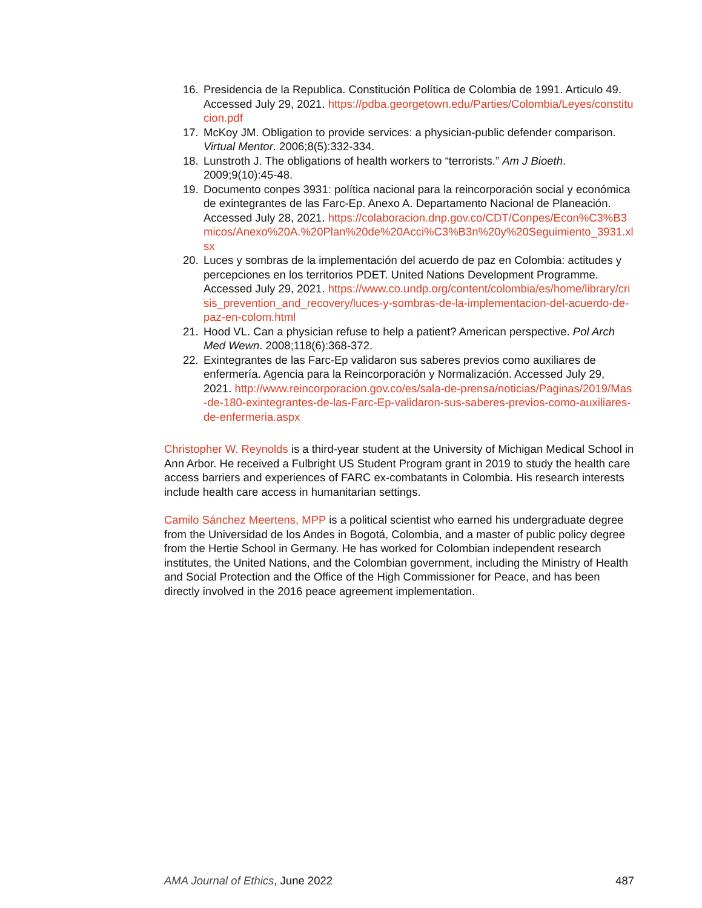16. Presidencia de la Republica. Constitución Política de Colombia de 1991. Articulo 49. Accessed July 29, 2021. https://pdba.georgetown.edu/Parties/Colombia/Leyes/constitucion.pdf
17. McKoy JM. Obligation to provide services: a physician-public defender comparison. Virtual Mentor. 2006;8(5):332-334.
18. Lunstroth J. The obligations of health workers to “terrorists.” Am J Bioeth. 2009;9(10):45-48.
19. Documento conpes 3931: política nacional para la reincorporación social y económica de exintegrantes de las Farc-Ep. Anexo A. Departamento Nacional de Planeación. Accessed July 28, 2021. https://colaboracion.dnp.gov.co/CDT/Conpes/Econ%C3%B3micos/Anexo%20A.%20Plan%20de%20Acci%C3%B3n%20y%20Seguimiento_3931.xlsx
20. Luces y sombras de la implementación del acuerdo de paz en Colombia: actitudes y percepciones en los territorios PDET. United Nations Development Programme. Accessed July 29, 2021. https://www.co.undp.org/content/colombia/es/home/library/crisis_prevention_and_recovery/luces-y-sombras-de-la-implementacion-del-acuerdo-de-paz-en-colom.html
21. Hood VL. Can a physician refuse to help a patient? American perspective. Pol Arch Med Wewn. 2008;118(6):368-372.
22. Exintegrantes de las Farc-Ep validaron sus saberes previos como auxiliares de enfermería. Agencia para la Reincorporación y Normalización. Accessed July 29, 2021. http://www.reincorporacion.gov.co/es/sala-de-prensa/noticias/Paginas/2019/Mas-de-180-exintegrantes-de-las-Farc-Ep-validaron-sus-saberes-previos-como-auxiliares-de-enfermeria.aspx
Christopher W. Reynolds is a third-year student at the University of Michigan Medical School in Ann Arbor. He received a Fulbright US Student Program grant in 2019 to study the health care access barriers and experiences of FARC ex-combatants in Colombia. His research interests include health care access in humanitarian settings.
Camilo Sánchez Meertens, MPP is a political scientist who earned his undergraduate degree from the Universidad de los Andes in Bogotá, Colombia, and a master of public policy degree from the Hertie School in Germany. He has worked for Colombian independent research institutes, the United Nations, and the Colombian government, including the Ministry of Health and Social Protection and the Office of the High Commissioner for Peace, and has been directly involved in the 2016 peace agreement implementation.
AMA Journal of Ethics, June 2022 487